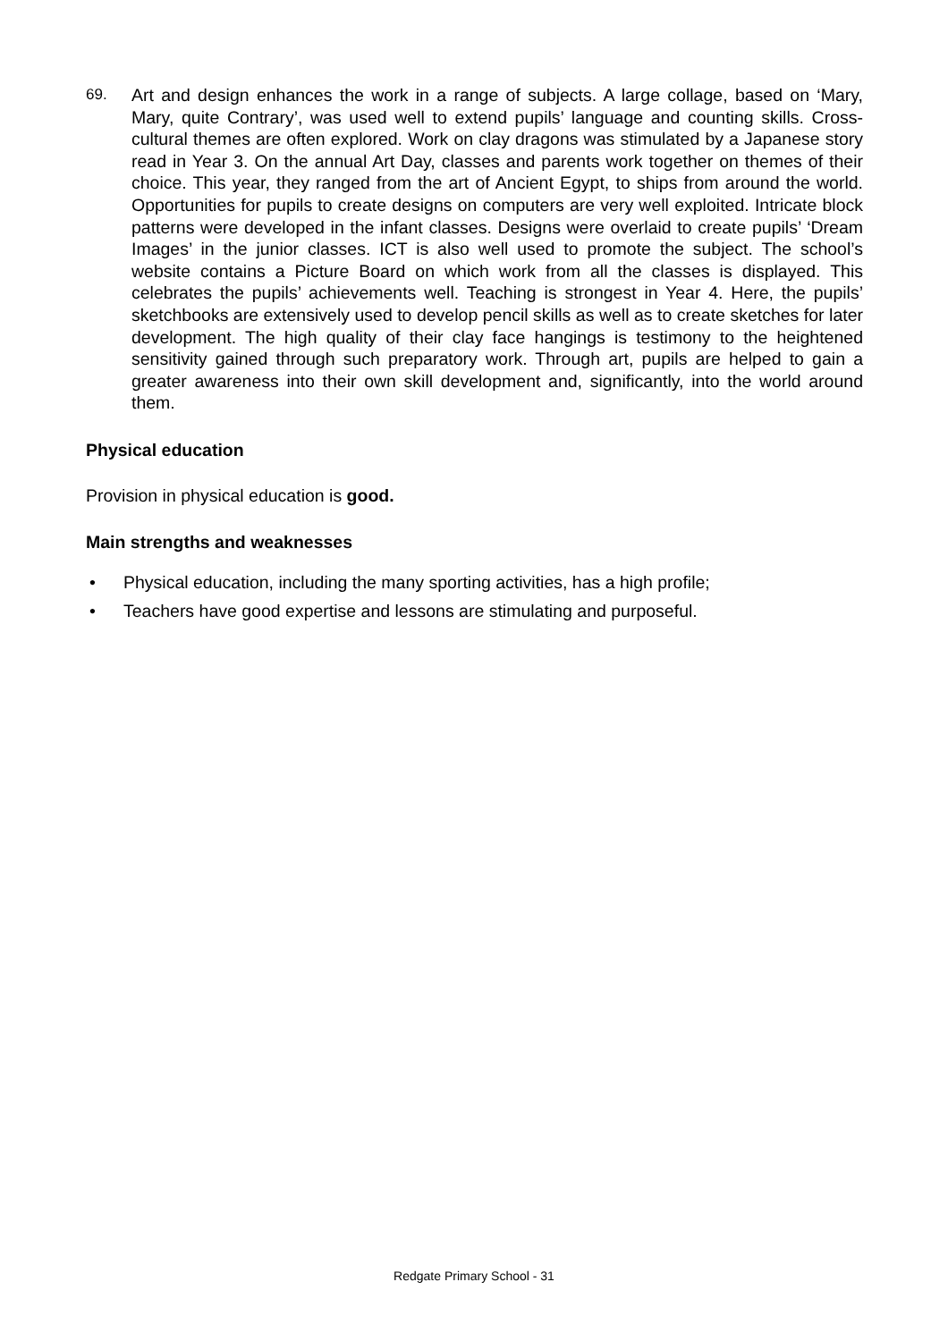69. Art and design enhances the work in a range of subjects. A large collage, based on ‘Mary, Mary, quite Contrary’, was used well to extend pupils’ language and counting skills. Cross-cultural themes are often explored. Work on clay dragons was stimulated by a Japanese story read in Year 3. On the annual Art Day, classes and parents work together on themes of their choice. This year, they ranged from the art of Ancient Egypt, to ships from around the world. Opportunities for pupils to create designs on computers are very well exploited. Intricate block patterns were developed in the infant classes. Designs were overlaid to create pupils’ ‘Dream Images’ in the junior classes. ICT is also well used to promote the subject. The school’s website contains a Picture Board on which work from all the classes is displayed. This celebrates the pupils’ achievements well. Teaching is strongest in Year 4. Here, the pupils’ sketchbooks are extensively used to develop pencil skills as well as to create sketches for later development. The high quality of their clay face hangings is testimony to the heightened sensitivity gained through such preparatory work. Through art, pupils are helped to gain a greater awareness into their own skill development and, significantly, into the world around them.
Physical education
Provision in physical education is good.
Main strengths and weaknesses
• Physical education, including the many sporting activities, has a high profile;
• Teachers have good expertise and lessons are stimulating and purposeful.
Redgate Primary School - 31